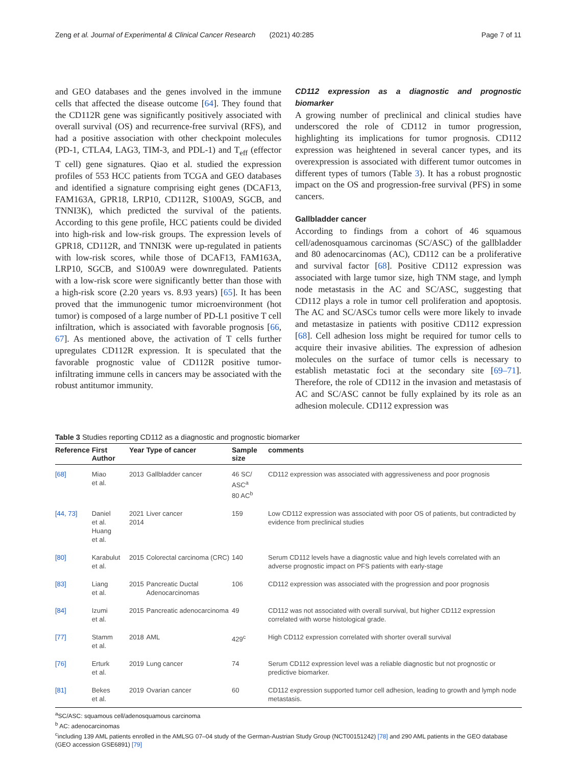Zeng et al. Journal of Experimental & Clinical Cancer Research (2021) 40:285 Page 7 of 11
and GEO databases and the genes involved in the immune cells that affected the disease outcome [64]. They found that the CD112R gene was significantly positively associated with overall survival (OS) and recurrence-free survival (RFS), and had a positive association with other checkpoint molecules (PD-1, CTLA4, LAG3, TIM-3, and PDL-1) and T<sub>eff</sub> (effector T cell) gene signatures. Qiao et al. studied the expression profiles of 553 HCC patients from TCGA and GEO databases and identified a signature comprising eight genes (DCAF13, FAM163A, GPR18, LRP10, CD112R, S100A9, SGCB, and TNNI3K), which predicted the survival of the patients. According to this gene profile, HCC patients could be divided into high-risk and low-risk groups. The expression levels of GPR18, CD112R, and TNNI3K were up-regulated in patients with low-risk scores, while those of DCAF13, FAM163A, LRP10, SGCB, and S100A9 were downregulated. Patients with a low-risk score were significantly better than those with a high-risk score (2.20 years vs. 8.93 years) [65]. It has been proved that the immunogenic tumor microenvironment (hot tumor) is composed of a large number of PD-L1 positive T cell infiltration, which is associated with favorable prognosis [66, 67]. As mentioned above, the activation of T cells further upregulates CD112R expression. It is speculated that the favorable prognostic value of CD112R positive tumor-infiltrating immune cells in cancers may be associated with the robust antitumor immunity.
CD112 expression as a diagnostic and prognostic biomarker
A growing number of preclinical and clinical studies have underscored the role of CD112 in tumor progression, highlighting its implications for tumor prognosis. CD112 expression was heightened in several cancer types, and its overexpression is associated with different tumor outcomes in different types of tumors (Table 3). It has a robust prognostic impact on the OS and progression-free survival (PFS) in some cancers.
Gallbladder cancer
According to findings from a cohort of 46 squamous cell/adenosquamous carcinomas (SC/ASC) of the gallbladder and 80 adenocarcinomas (AC), CD112 can be a proliferative and survival factor [68]. Positive CD112 expression was associated with large tumor size, high TNM stage, and lymph node metastasis in the AC and SC/ASC, suggesting that CD112 plays a role in tumor cell proliferation and apoptosis. The AC and SC/ASCs tumor cells were more likely to invade and metastasize in patients with positive CD112 expression [68]. Cell adhesion loss might be required for tumor cells to acquire their invasive abilities. The expression of adhesion molecules on the surface of tumor cells is necessary to establish metastatic foci at the secondary site [69–71]. Therefore, the role of CD112 in the invasion and metastasis of AC and SC/ASC cannot be fully explained by its role as an adhesion molecule. CD112 expression was
Table 3 Studies reporting CD112 as a diagnostic and prognostic biomarker
| Reference | First Author | Year | Type of cancer | Sample size | comments |
| --- | --- | --- | --- | --- | --- |
| [68] | Miao et al. | 2013 | Gallbladder cancer | 46 SC/ ASC<sup>a</sup> 80 AC<sup>b</sup> | CD112 expression was associated with aggressiveness and poor prognosis |
| [44, 73] | Daniel et al. Huang et al. | 2021 2014 | Liver cancer | 159 | Low CD112 expression was associated with poor OS of patients, but contradicted by evidence from preclinical studies |
| [80] | Karabulut et al. | 2015 | Colorectal carcinoma (CRC) | 140 | Serum CD112 levels have a diagnostic value and high levels correlated with an adverse prognostic impact on PFS patients with early-stage |
| [83] | Liang et al. | 2015 | Pancreatic Ductal Adenocarcinomas | 106 | CD112 expression was associated with the progression and poor prognosis |
| [84] | Izumi et al. | 2015 | Pancreatic adenocarcinoma | 49 | CD112 was not associated with overall survival, but higher CD112 expression correlated with worse histological grade. |
| [77] | Stamm et al. | 2018 | AML | 429<sup>c</sup> | High CD112 expression correlated with shorter overall survival |
| [76] | Erturk et al. | 2019 | Lung cancer | 74 | Serum CD112 expression level was a reliable diagnostic but not prognostic or predictive biomarker. |
| [81] | Bekes et al. | 2019 | Ovarian cancer | 60 | CD112 expression supported tumor cell adhesion, leading to growth and lymph node metastasis. |
<sup>a</sup> SC/ASC: squamous cell/adenosquamous carcinoma
<sup>b</sup> AC: adenocarcinomas
<sup>c</sup> including 139 AML patients enrolled in the AMLSG 07–04 study of the German-Austrian Study Group (NCT00151242) [78] and 290 AML patients in the GEO database (GEO accession GSE6891) [79]